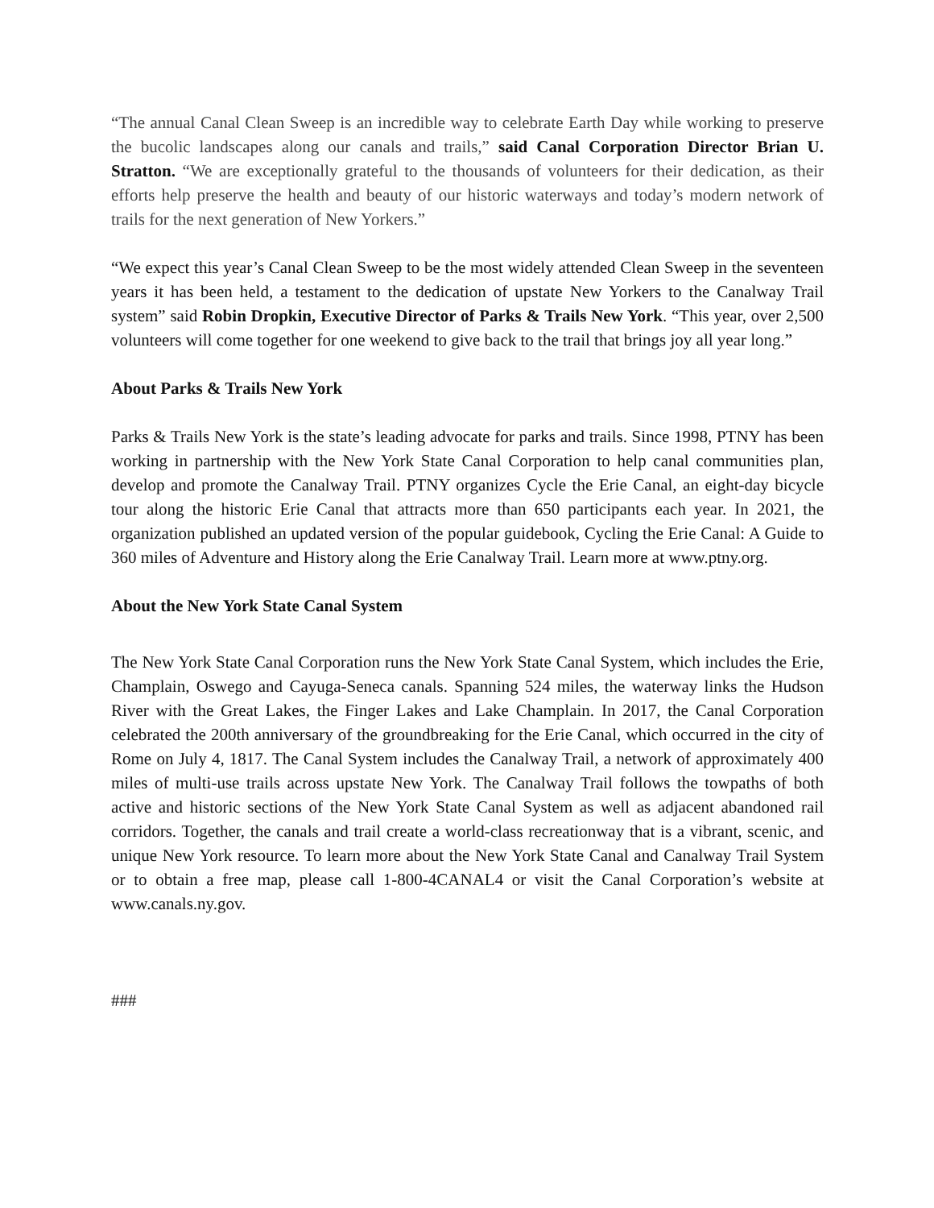“The annual Canal Clean Sweep is an incredible way to celebrate Earth Day while working to preserve the bucolic landscapes along our canals and trails,” said Canal Corporation Director Brian U. Stratton. “We are exceptionally grateful to the thousands of volunteers for their dedication, as their efforts help preserve the health and beauty of our historic waterways and today’s modern network of trails for the next generation of New Yorkers.”
“We expect this year’s Canal Clean Sweep to be the most widely attended Clean Sweep in the seventeen years it has been held, a testament to the dedication of upstate New Yorkers to the Canalway Trail system” said Robin Dropkin, Executive Director of Parks & Trails New York. “This year, over 2,500 volunteers will come together for one weekend to give back to the trail that brings joy all year long.”
About Parks & Trails New York
Parks & Trails New York is the state’s leading advocate for parks and trails. Since 1998, PTNY has been working in partnership with the New York State Canal Corporation to help canal communities plan, develop and promote the Canalway Trail. PTNY organizes Cycle the Erie Canal, an eight-day bicycle tour along the historic Erie Canal that attracts more than 650 participants each year. In 2021, the organization published an updated version of the popular guidebook, Cycling the Erie Canal: A Guide to 360 miles of Adventure and History along the Erie Canalway Trail. Learn more at www.ptny.org.
About the New York State Canal System
The New York State Canal Corporation runs the New York State Canal System, which includes the Erie, Champlain, Oswego and Cayuga-Seneca canals. Spanning 524 miles, the waterway links the Hudson River with the Great Lakes, the Finger Lakes and Lake Champlain. In 2017, the Canal Corporation celebrated the 200th anniversary of the groundbreaking for the Erie Canal, which occurred in the city of Rome on July 4, 1817. The Canal System includes the Canalway Trail, a network of approximately 400 miles of multi-use trails across upstate New York. The Canalway Trail follows the towpaths of both active and historic sections of the New York State Canal System as well as adjacent abandoned rail corridors. Together, the canals and trail create a world-class recreationway that is a vibrant, scenic, and unique New York resource. To learn more about the New York State Canal and Canalway Trail System or to obtain a free map, please call 1-800-4CANAL4 or visit the Canal Corporation’s website at www.canals.ny.gov.
###